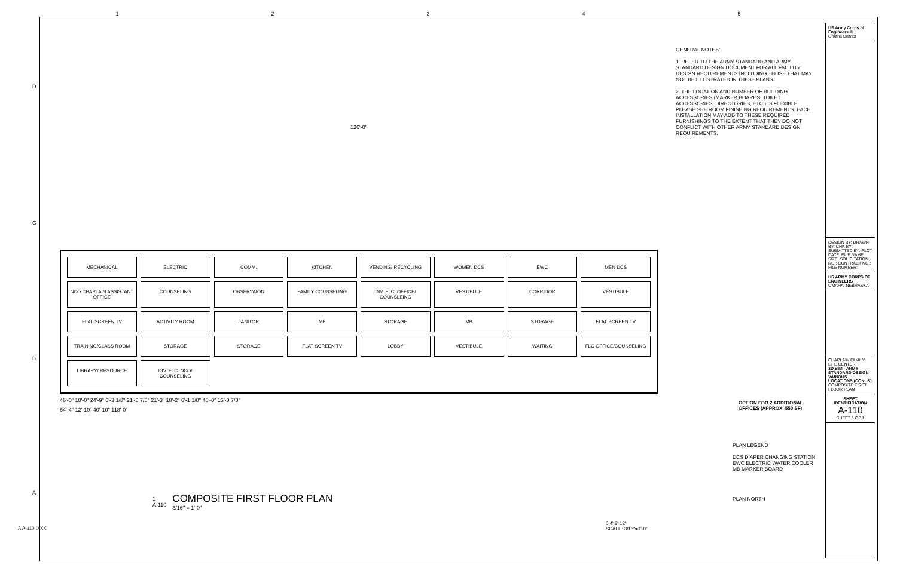12345
126'-0"
MECHANICAL
ELECTRIC
COMM.
KITCHEN
VENDING/ RECYCLING
WOMEN DCS
EWC
MEN DCS
NCO CHAPLAIN ASSISTANT OFFICE
COUNSELING
OBSERVAION
FAMILY COUNSELING
DIV. FLC. OFFICE/ COUNSLEING
VESTIBULE
CORRIDOR
VESTIBULE
FLAT SCREEN TV
ACTIVITY ROOM
JANITOR
MB
STORAGE
MB
STORAGE
FLAT SCREEN TV
TRAINING/CLASS ROOM
STORAGE
STORAGE
FLAT SCREEN TV
LOBBY
VESTIBULE
WAITING
FLC OFFICE/COUNSELING
LIBRARY/ RESOURCE
DIV. FLC. NCO/ COUNSELING
46'-0" 18'-0" 24'-9" 6'-3 1/8" 21'-8 7/8" 21'-3" 18'-2" 6'-1 1/8" 40'-0" 15'-8 7/8"
64'-4" 12'-10" 40'-10" 118'-0"
GENERAL NOTES:
1. REFER TO THE ARMY STANDARD AND ARMY STANDARD DESIGN DOCUMENT FOR ALL FACILITY DESIGN REQUIREMENTS INCLUDING THOSE THAT MAY NOT BE ILLUSTRATED IN THESE PLANS
2. THE LOCATION AND NUMBER OF BUILDING ACCESSORIES (MARKER BOARDS, TOILET ACCESSORIES, DIRECTORIES, ETC.) IS FLEXIBLE. PLEASE SEE ROOM FINISHING REQUIREMENTS. EACH INSTALLATION MAY ADD TO THESE REQUIRED FURNISHINGS TO THE EXTENT THAT THEY DO NOT CONFLICT WITH OTHER ARMY STANDARD DESIGN REQUIREMENTS.
OPTION FOR 2 ADDITIONAL
OFFICES (APPROX. 550 SF)
PLAN LEGEND
DCS DIAPER CHANGING STATION
EWC ELECTRIC WATER COOLER
MB MARKER BOARD
PLAN NORTH
1
A-110
COMPOSITE FIRST FLOOR PLAN
3/16" = 1'-0"
0 4' 8' 12'
SCALE: 3/16"=1'-0"
D
C
B
A
A A-110 .XXX
US Army Corps of Engineers ®
Omaha District
DESIGN BY: DRAWN BY: CHK BY: SUBMITTED BY: PLOT DATE: FILE NAME: SIZE: SOLICITATION NO.: CONTRACT NO.: FILE NUMBER:
US ARMY CORPS OF ENGINEERS
OMAHA, NEBRASKA
CHAPLAIN FAMILY LIFE CENTER
3D BIM - ARMY STANDARD DESIGN VARIOUS LOCATIONS (CONUS)
COMPOSITE FIRST FLOOR PLAN
SHEET IDENTIFICATION
A-110
SHEET 1 OF 1